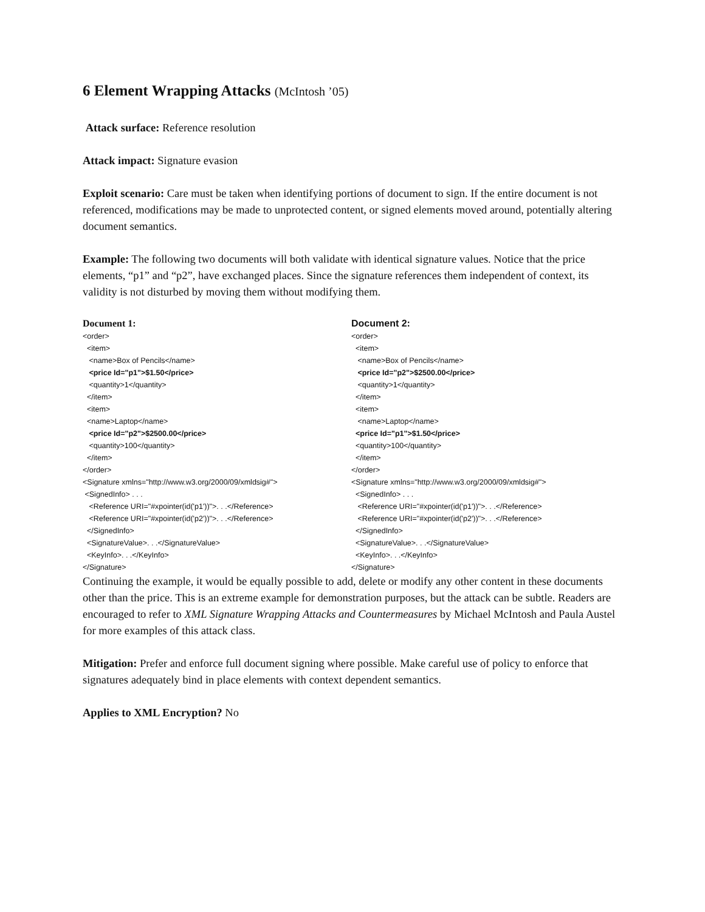6 Element Wrapping Attacks (McIntosh ’05)
Attack surface: Reference resolution
Attack impact: Signature evasion
Exploit scenario: Care must be taken when identifying portions of document to sign. If the entire document is not referenced, modifications may be made to unprotected content, or signed elements moved around, potentially altering document semantics.
Example: The following two documents will both validate with identical signature values. Notice that the price elements, “p1” and “p2”, have exchanged places. Since the signature references them independent of context, its validity is not disturbed by moving them without modifying them.
Document 1:
<order> <item> <name>Box of Pencils</name> <price Id="p1">$1.50</price> <quantity>1</quantity> </item> <item> <name>Laptop</name> <price Id="p2">$2500.00</price> <quantity>100</quantity> </item> </order> <Signature xmlns="http://www.w3.org/2000/09/xmldsig#"> <SignedInfo> . . . <Reference URI="#xpointer(id('p1'))">. . .</Reference> <Reference URI="#xpointer(id('p2'))">. . .</Reference> </SignedInfo> <SignatureValue>. . .</SignatureValue> <KeyInfo>. . .</KeyInfo> </Signature>
Document 2:
<order> <item> <name>Box of Pencils</name> <price Id="p2">$2500.00</price> <quantity>1</quantity> </item> <item> <name>Laptop</name> <price Id="p1">$1.50</price> <quantity>100</quantity> </item> </order> <Signature xmlns="http://www.w3.org/2000/09/xmldsig#"> <SignedInfo> . . . <Reference URI="#xpointer(id('p1'))">. . .</Reference> <Reference URI="#xpointer(id('p2'))">. . .</Reference> </SignedInfo> <SignatureValue>. . .</SignatureValue> <KeyInfo>. . .</KeyInfo> </Signature>
Continuing the example, it would be equally possible to add, delete or modify any other content in these documents other than the price. This is an extreme example for demonstration purposes, but the attack can be subtle. Readers are encouraged to refer to XML Signature Wrapping Attacks and Countermeasures by Michael McIntosh and Paula Austel for more examples of this attack class.
Mitigation: Prefer and enforce full document signing where possible. Make careful use of policy to enforce that signatures adequately bind in place elements with context dependent semantics.
Applies to XML Encryption? No